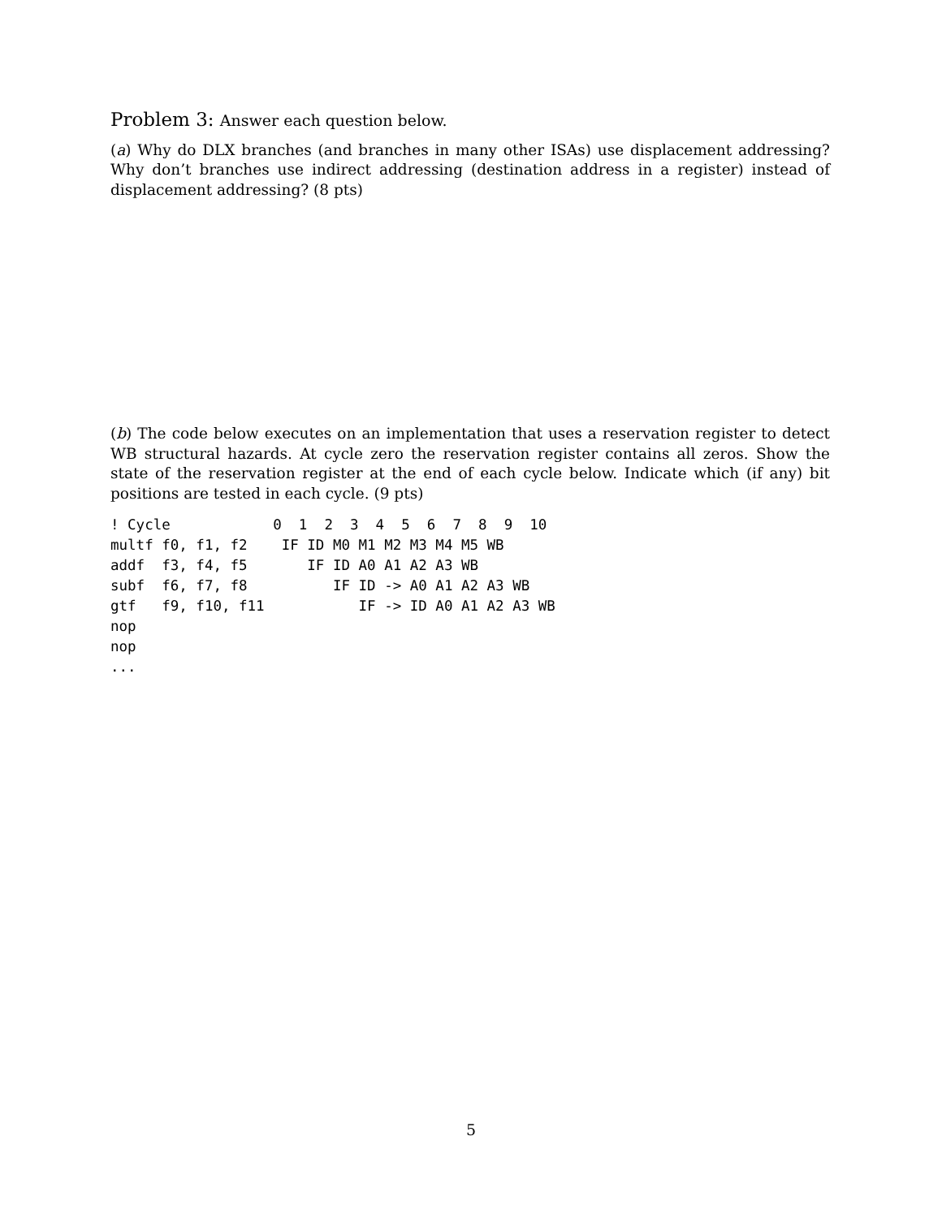Problem 3: Answer each question below.
(a) Why do DLX branches (and branches in many other ISAs) use displacement addressing? Why don’t branches use indirect addressing (destination address in a register) instead of displacement addressing? (8 pts)
(b) The code below executes on an implementation that uses a reservation register to detect WB structural hazards. At cycle zero the reservation register contains all zeros. Show the state of the reservation register at the end of each cycle below. Indicate which (if any) bit positions are tested in each cycle. (9 pts)
! Cycle            0  1  2  3  4  5  6  7  8  9  10
multf f0, f1, f2    IF ID M0 M1 M2 M3 M4 M5 WB
addf  f3, f4, f5       IF ID A0 A1 A2 A3 WB
subf  f6, f7, f8          IF ID -> A0 A1 A2 A3 WB
gtf   f9, f10, f11           IF -> ID A0 A1 A2 A3 WB
nop
nop
...
5